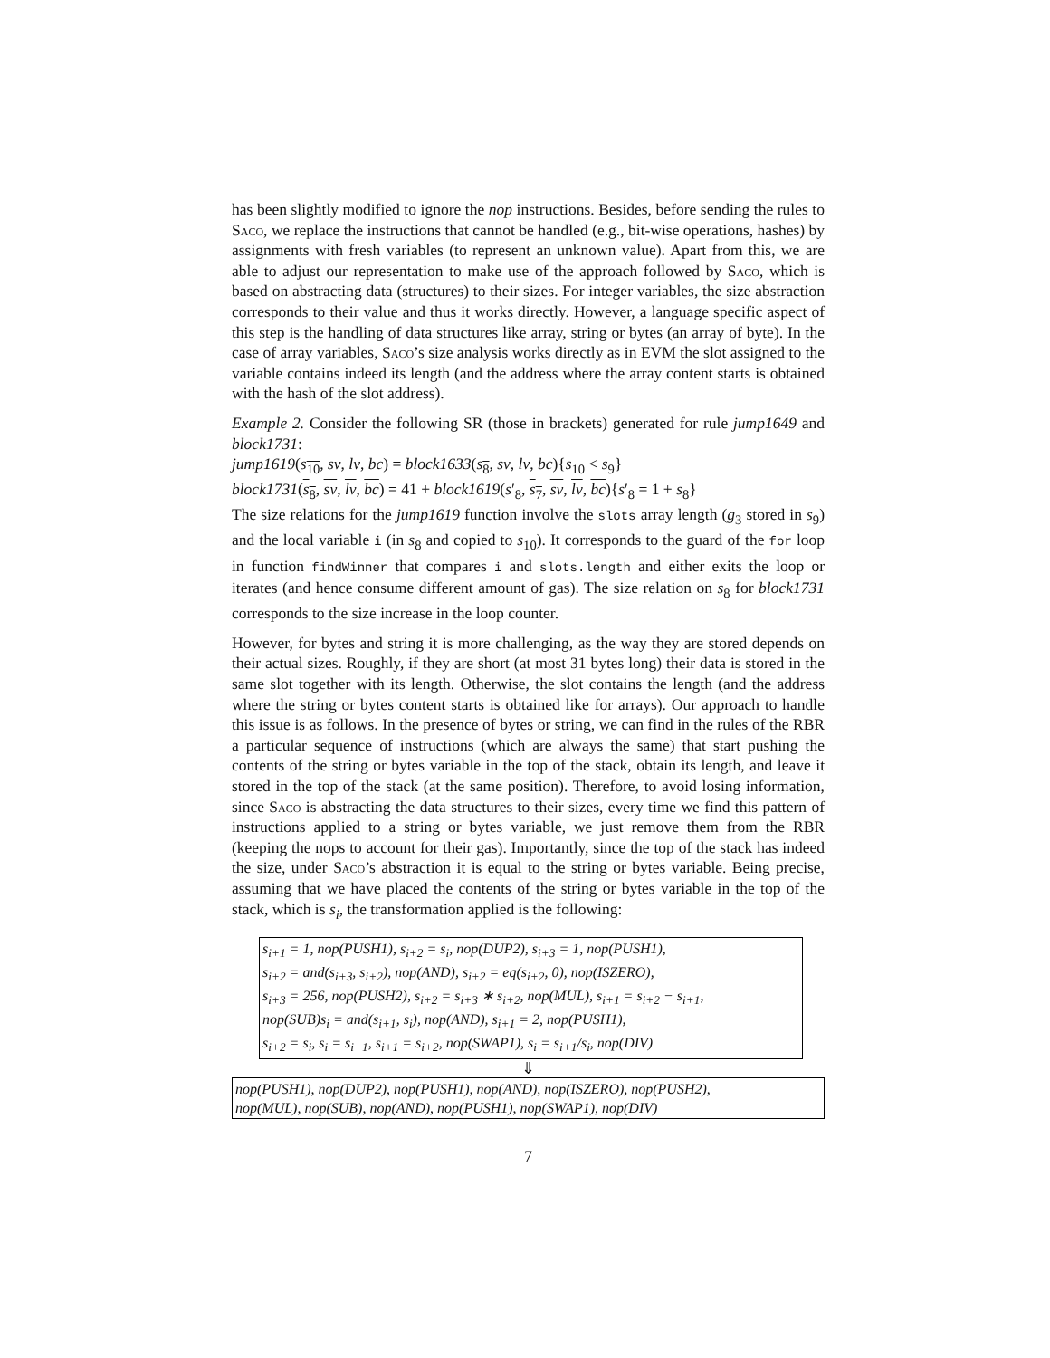has been slightly modified to ignore the nop instructions. Besides, before sending the rules to Saco, we replace the instructions that cannot be handled (e.g., bit-wise operations, hashes) by assignments with fresh variables (to represent an unknown value). Apart from this, we are able to adjust our representation to make use of the approach followed by Saco, which is based on abstracting data (structures) to their sizes. For integer variables, the size abstraction corresponds to their value and thus it works directly. However, a language specific aspect of this step is the handling of data structures like array, string or bytes (an array of byte). In the case of array variables, Saco’s size analysis works directly as in EVM the slot assigned to the variable contains indeed its length (and the address where the array content starts is obtained with the hash of the slot address).
Example 2. Consider the following SR (those in brackets) generated for rule jump1649 and block1731:
jump1619(s<sub>10</sub>, sv, lv, bc) = block1633(s<sub>8</sub>, sv, lv, bc){s<sub>10</sub> < s<sub>9</sub>}
block1731(s<sub>8</sub>, sv, lv, bc) = 41 + block1619(s′<sub>8</sub>, s<sub>7</sub>, sv, lv, bc){s′<sub>8</sub> = 1 + s<sub>8</sub>}
The size relations for the jump1619 function involve the slots array length (g<sub>3</sub> stored in s<sub>9</sub>) and the local variable i (in s<sub>8</sub> and copied to s<sub>10</sub>). It corresponds to the guard of the for loop in function findWinner that compares i and slots.length and either exits the loop or iterates (and hence consume different amount of gas). The size relation on s<sub>8</sub> for block1731 corresponds to the size increase in the loop counter.
However, for bytes and string it is more challenging, as the way they are stored depends on their actual sizes. Roughly, if they are short (at most 31 bytes long) their data is stored in the same slot together with its length. Otherwise, the slot contains the length (and the address where the string or bytes content starts is obtained like for arrays). Our approach to handle this issue is as follows. In the presence of bytes or string, we can find in the rules of the RBR a particular sequence of instructions (which are always the same) that start pushing the contents of the string or bytes variable in the top of the stack, obtain its length, and leave it stored in the top of the stack (at the same position). Therefore, to avoid losing information, since Saco is abstracting the data structures to their sizes, every time we find this pattern of instructions applied to a string or bytes variable, we just remove them from the RBR (keeping the nops to account for their gas). Importantly, since the top of the stack has indeed the size, under Saco’s abstraction it is equal to the string or bytes variable. Being precise, assuming that we have placed the contents of the string or bytes variable in the top of the stack, which is s<sub>i</sub>, the transformation applied is the following:
s<sub>i+1</sub> = 1, nop(PUSH1), s<sub>i+2</sub> = s<sub>i</sub>, nop(DUP2), s<sub>i+3</sub> = 1, nop(PUSH1),
s<sub>i+2</sub> = and(s<sub>i+3</sub>, s<sub>i+2</sub>), nop(AND), s<sub>i+2</sub> = eq(s<sub>i+2</sub>, 0), nop(ISZERO),
s<sub>i+3</sub> = 256, nop(PUSH2), s<sub>i+2</sub> = s<sub>i+3</sub> ∗ s<sub>i+2</sub>, nop(MUL), s<sub>i+1</sub> = s<sub>i+2</sub> − s<sub>i+1</sub>,
nop(SUB)s<sub>i</sub> = and(s<sub>i+1</sub>, s<sub>i</sub>), nop(AND), s<sub>i+1</sub> = 2, nop(PUSH1),
s<sub>i+2</sub> = s<sub>i</sub>, s<sub>i</sub> = s<sub>i+1</sub>, s<sub>i+1</sub> = s<sub>i+2</sub>, nop(SWAP1), s<sub>i</sub> = s<sub>i+1</sub>/s<sub>i</sub>, nop(DIV)
⇓
nop(PUSH1), nop(DUP2), nop(PUSH1), nop(AND), nop(ISZERO), nop(PUSH2),
nop(MUL), nop(SUB), nop(AND), nop(PUSH1), nop(SWAP1), nop(DIV)
7